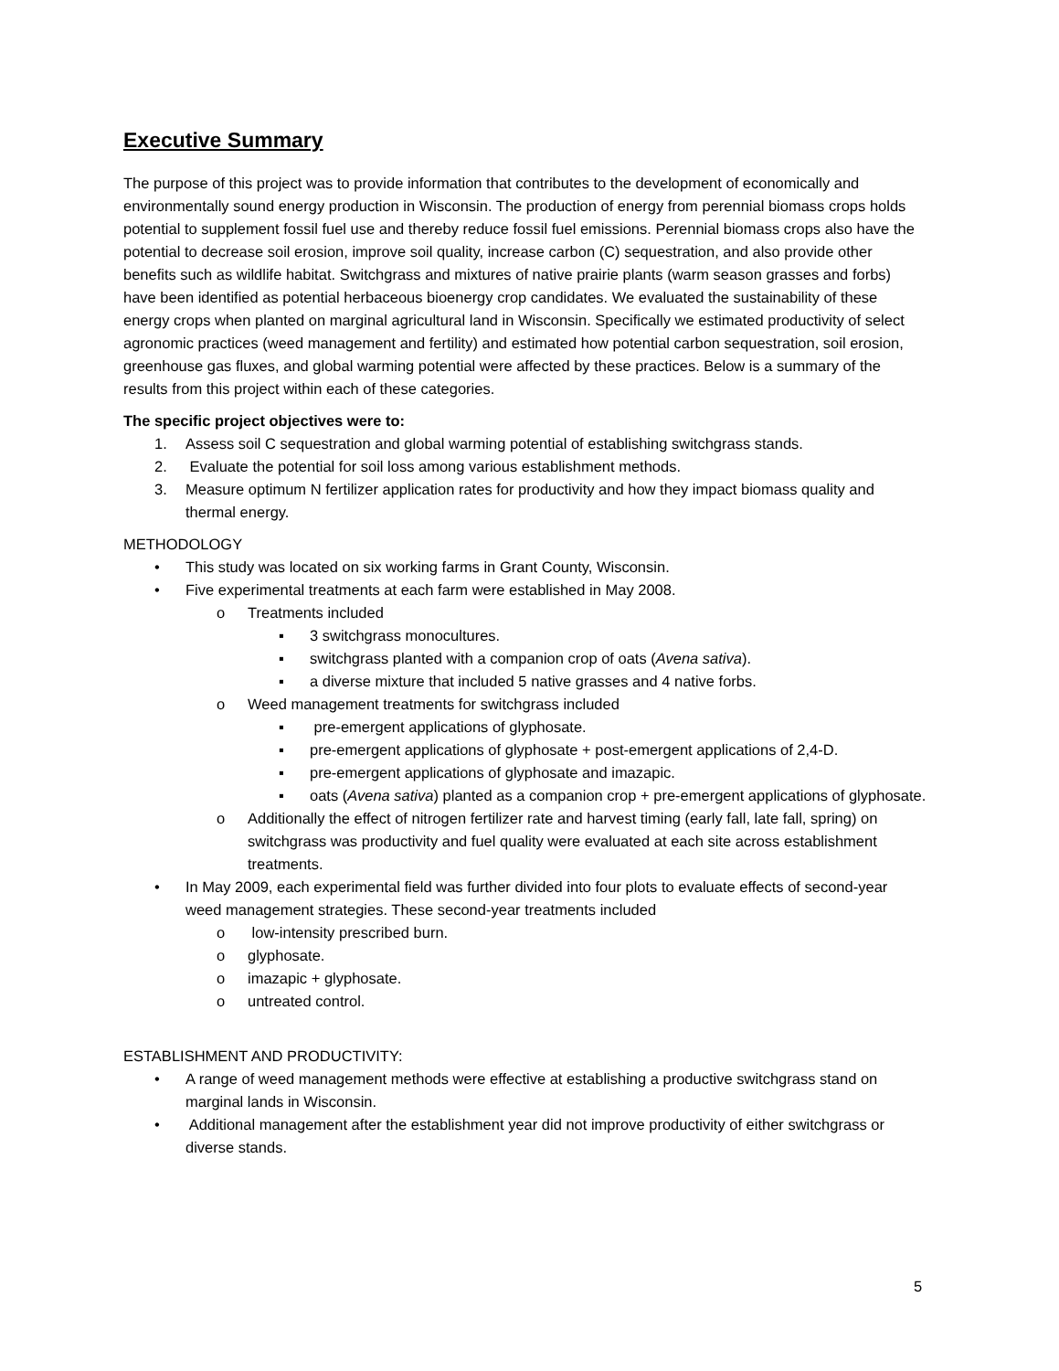Executive Summary
The purpose of this project was to provide information that contributes to the development of economically and environmentally sound energy production in Wisconsin. The production of energy from perennial biomass crops holds potential to supplement fossil fuel use and thereby reduce fossil fuel emissions. Perennial biomass crops also have the potential to decrease soil erosion, improve soil quality, increase carbon (C) sequestration, and also provide other benefits such as wildlife habitat. Switchgrass and mixtures of native prairie plants (warm season grasses and forbs) have been identified as potential herbaceous bioenergy crop candidates. We evaluated the sustainability of these energy crops when planted on marginal agricultural land in Wisconsin. Specifically we estimated productivity of select agronomic practices (weed management and fertility) and estimated how potential carbon sequestration, soil erosion, greenhouse gas fluxes, and global warming potential were affected by these practices. Below is a summary of the results from this project within each of these categories.
The specific project objectives were to:
1. Assess soil C sequestration and global warming potential of establishing switchgrass stands.
2. Evaluate the potential for soil loss among various establishment methods.
3. Measure optimum N fertilizer application rates for productivity and how they impact biomass quality and thermal energy.
METHODOLOGY
• This study was located on six working farms in Grant County, Wisconsin.
• Five experimental treatments at each farm were established in May 2008.
o Treatments included
▪ 3 switchgrass monocultures.
▪ switchgrass planted with a companion crop of oats (Avena sativa).
▪ a diverse mixture that included 5 native grasses and 4 native forbs.
o Weed management treatments for switchgrass included
▪ pre-emergent applications of glyphosate.
▪ pre-emergent applications of glyphosate + post-emergent applications of 2,4-D.
▪ pre-emergent applications of glyphosate and imazapic.
▪ oats (Avena sativa) planted as a companion crop + pre-emergent applications of glyphosate.
o Additionally the effect of nitrogen fertilizer rate and harvest timing (early fall, late fall, spring) on switchgrass was productivity and fuel quality were evaluated at each site across establishment treatments.
• In May 2009, each experimental field was further divided into four plots to evaluate effects of second-year weed management strategies. These second-year treatments included
o low-intensity prescribed burn.
o glyphosate.
o imazapic + glyphosate.
o untreated control.
ESTABLISHMENT AND PRODUCTIVITY:
• A range of weed management methods were effective at establishing a productive switchgrass stand on marginal lands in Wisconsin.
• Additional management after the establishment year did not improve productivity of either switchgrass or diverse stands.
5